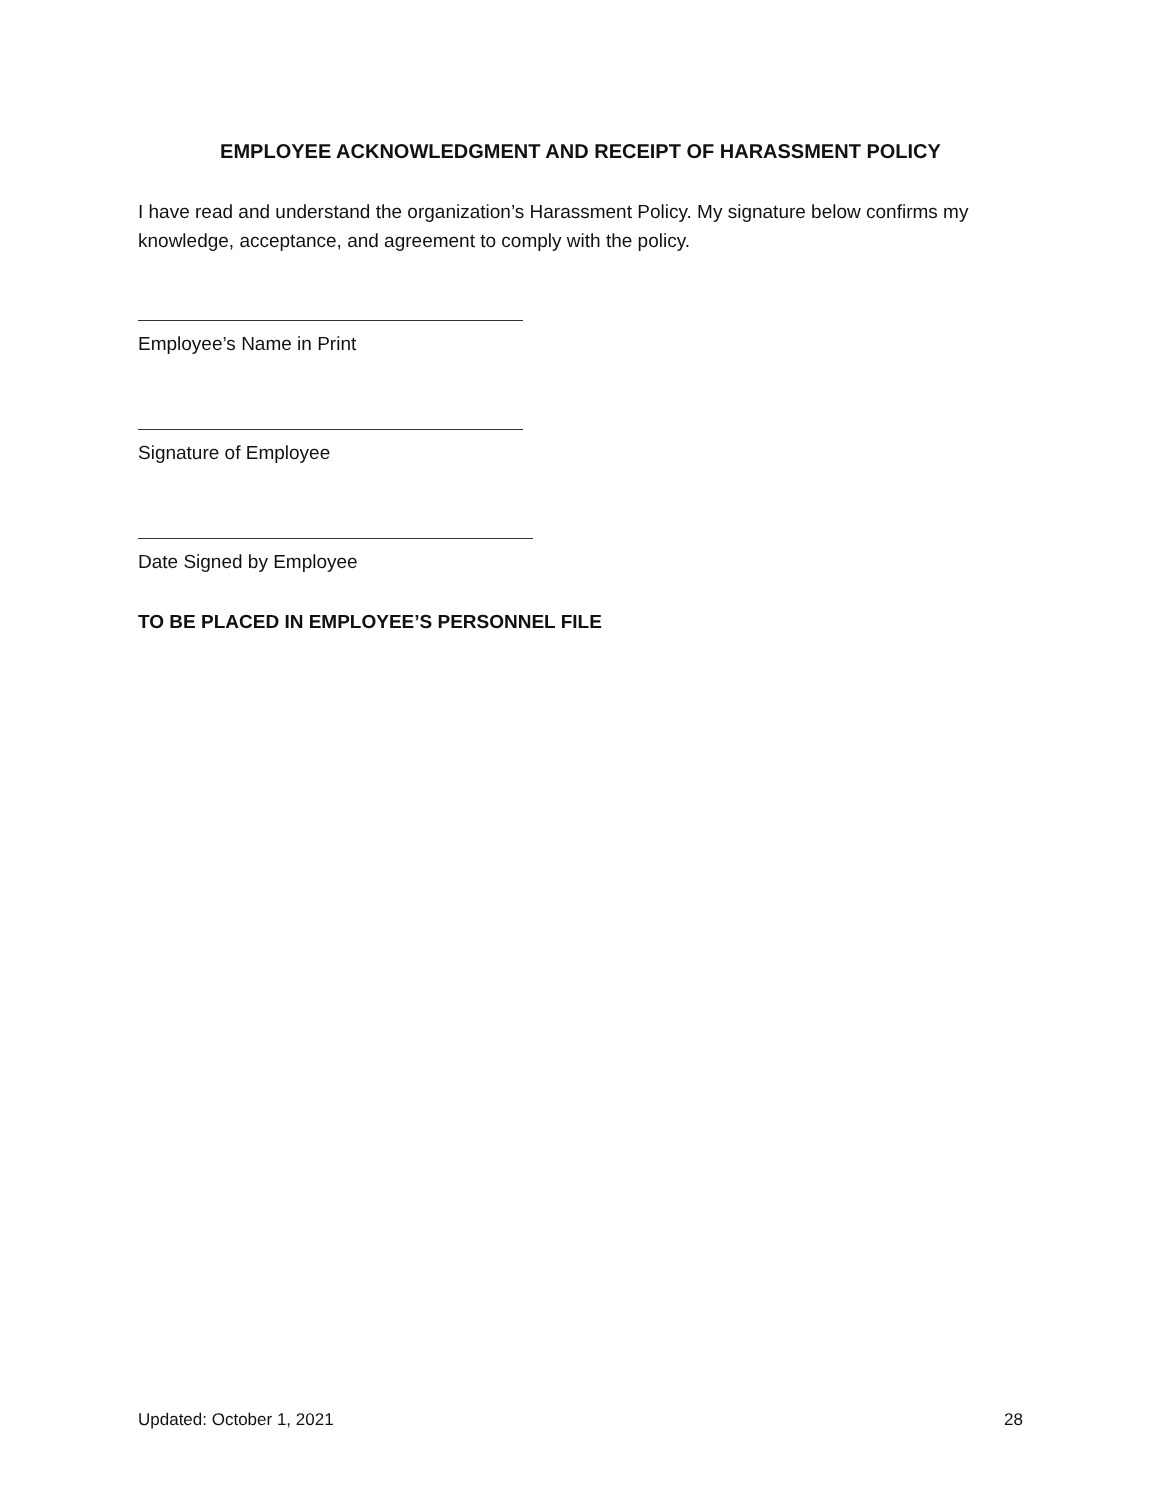EMPLOYEE ACKNOWLEDGMENT AND RECEIPT OF HARASSMENT POLICY
I have read and understand the organization’s Harassment Policy. My signature below confirms my knowledge, acceptance, and agreement to comply with the policy.
Employee’s Name in Print
Signature of Employee
Date Signed by Employee
TO BE PLACED IN EMPLOYEE’S PERSONNEL FILE
Updated: October 1, 2021 28